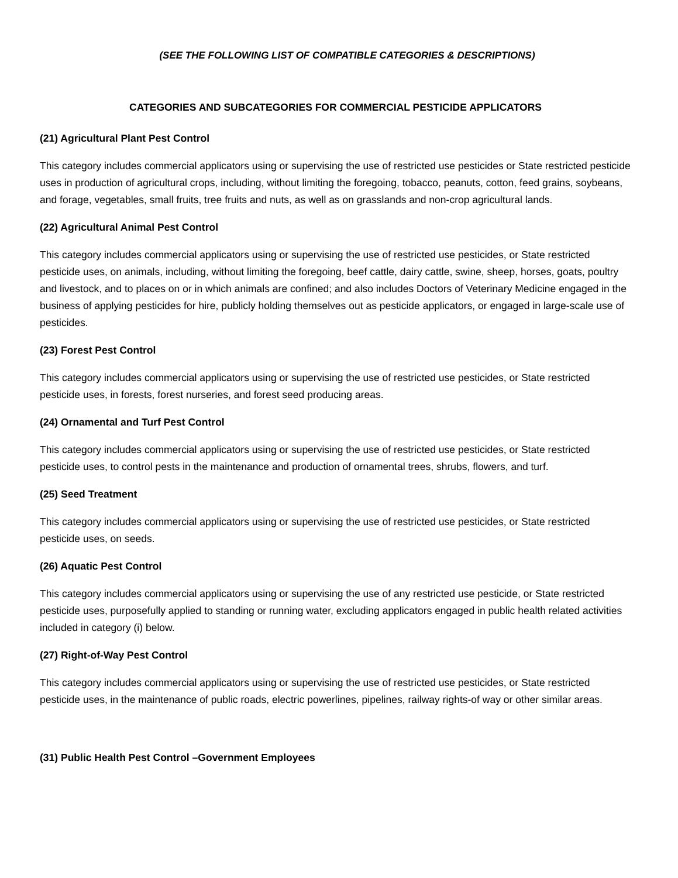(SEE THE FOLLOWING LIST OF COMPATIBLE CATEGORIES & DESCRIPTIONS)
CATEGORIES AND SUBCATEGORIES FOR COMMERCIAL PESTICIDE APPLICATORS
(21) Agricultural Plant Pest Control
This category includes commercial applicators using or supervising the use of restricted use pesticides or State restricted pesticide uses in production of agricultural crops, including, without limiting the foregoing, tobacco, peanuts, cotton, feed grains, soybeans, and forage, vegetables, small fruits, tree fruits and nuts, as well as on grasslands and non-crop agricultural lands.
(22) Agricultural Animal Pest Control
This category includes commercial applicators using or supervising the use of restricted use pesticides, or State restricted pesticide uses, on animals, including, without limiting the foregoing, beef cattle, dairy cattle, swine, sheep, horses, goats, poultry and livestock, and to places on or in which animals are confined; and also includes Doctors of Veterinary Medicine engaged in the business of applying pesticides for hire, publicly holding themselves out as pesticide applicators, or engaged in large-scale use of pesticides.
(23) Forest Pest Control
This category includes commercial applicators using or supervising the use of restricted use pesticides, or State restricted pesticide uses, in forests, forest nurseries, and forest seed producing areas.
(24) Ornamental and Turf Pest Control
This category includes commercial applicators using or supervising the use of restricted use pesticides, or State restricted pesticide uses, to control pests in the maintenance and production of ornamental trees, shrubs, flowers, and turf.
(25) Seed Treatment
This category includes commercial applicators using or supervising the use of restricted use pesticides, or State restricted pesticide uses, on seeds.
(26) Aquatic Pest Control
This category includes commercial applicators using or supervising the use of any restricted use pesticide, or State restricted pesticide uses, purposefully applied to standing or running water, excluding applicators engaged in public health related activities included in category (i) below.
(27) Right-of-Way Pest Control
This category includes commercial applicators using or supervising the use of restricted use pesticides, or State restricted pesticide uses, in the maintenance of public roads, electric powerlines, pipelines, railway rights-of way or other similar areas.
(31) Public Health Pest Control –Government Employees